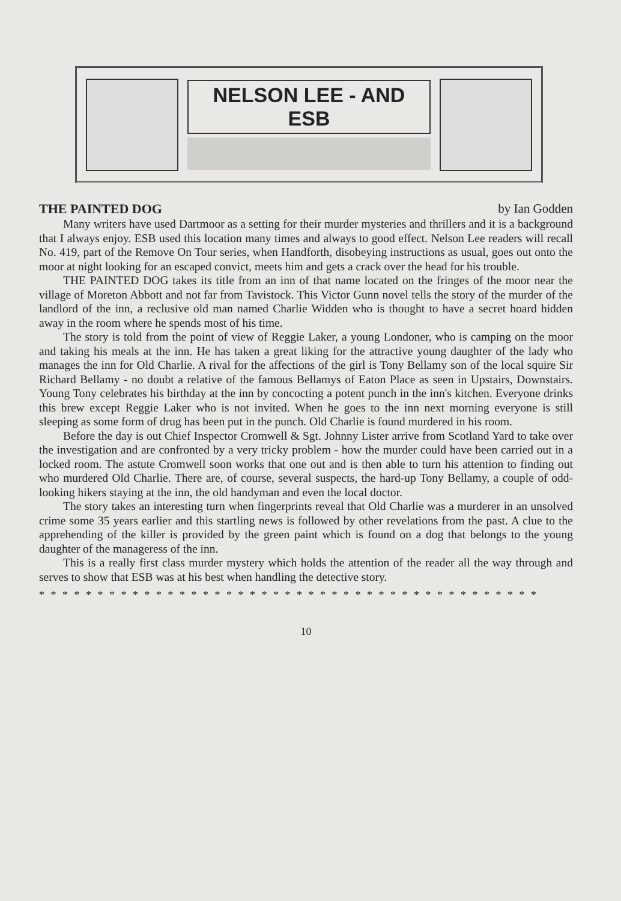NELSON LEE - AND ESB
THE PAINTED DOG by Ian Godden
Many writers have used Dartmoor as a setting for their murder mysteries and thrillers and it is a background that I always enjoy. ESB used this location many times and always to good effect. Nelson Lee readers will recall No. 419, part of the Remove On Tour series, when Handforth, disobeying instructions as usual, goes out onto the moor at night looking for an escaped convict, meets him and gets a crack over the head for his trouble.
THE PAINTED DOG takes its title from an inn of that name located on the fringes of the moor near the village of Moreton Abbott and not far from Tavistock. This Victor Gunn novel tells the story of the murder of the landlord of the inn, a reclusive old man named Charlie Widden who is thought to have a secret hoard hidden away in the room where he spends most of his time.
The story is told from the point of view of Reggie Laker, a young Londoner, who is camping on the moor and taking his meals at the inn. He has taken a great liking for the attractive young daughter of the lady who manages the inn for Old Charlie. A rival for the affections of the girl is Tony Bellamy son of the local squire Sir Richard Bellamy - no doubt a relative of the famous Bellamys of Eaton Place as seen in Upstairs, Downstairs. Young Tony celebrates his birthday at the inn by concocting a potent punch in the inn's kitchen. Everyone drinks this brew except Reggie Laker who is not invited. When he goes to the inn next morning everyone is still sleeping as some form of drug has been put in the punch. Old Charlie is found murdered in his room.
Before the day is out Chief Inspector Cromwell & Sgt. Johnny Lister arrive from Scotland Yard to take over the investigation and are confronted by a very tricky problem - how the murder could have been carried out in a locked room. The astute Cromwell soon works that one out and is then able to turn his attention to finding out who murdered Old Charlie. There are, of course, several suspects, the hard-up Tony Bellamy, a couple of odd-looking hikers staying at the inn, the old handyman and even the local doctor.
The story takes an interesting turn when fingerprints reveal that Old Charlie was a murderer in an unsolved crime some 35 years earlier and this startling news is followed by other revelations from the past. A clue to the apprehending of the killer is provided by the green paint which is found on a dog that belongs to the young daughter of the manageress of the inn.
This is a really first class murder mystery which holds the attention of the reader all the way through and serves to show that ESB was at his best when handling the detective story.
* * * * * * * * * * * * * * * * * * * * * * * * * * * * * * * * * * * * * * * * * * *
10